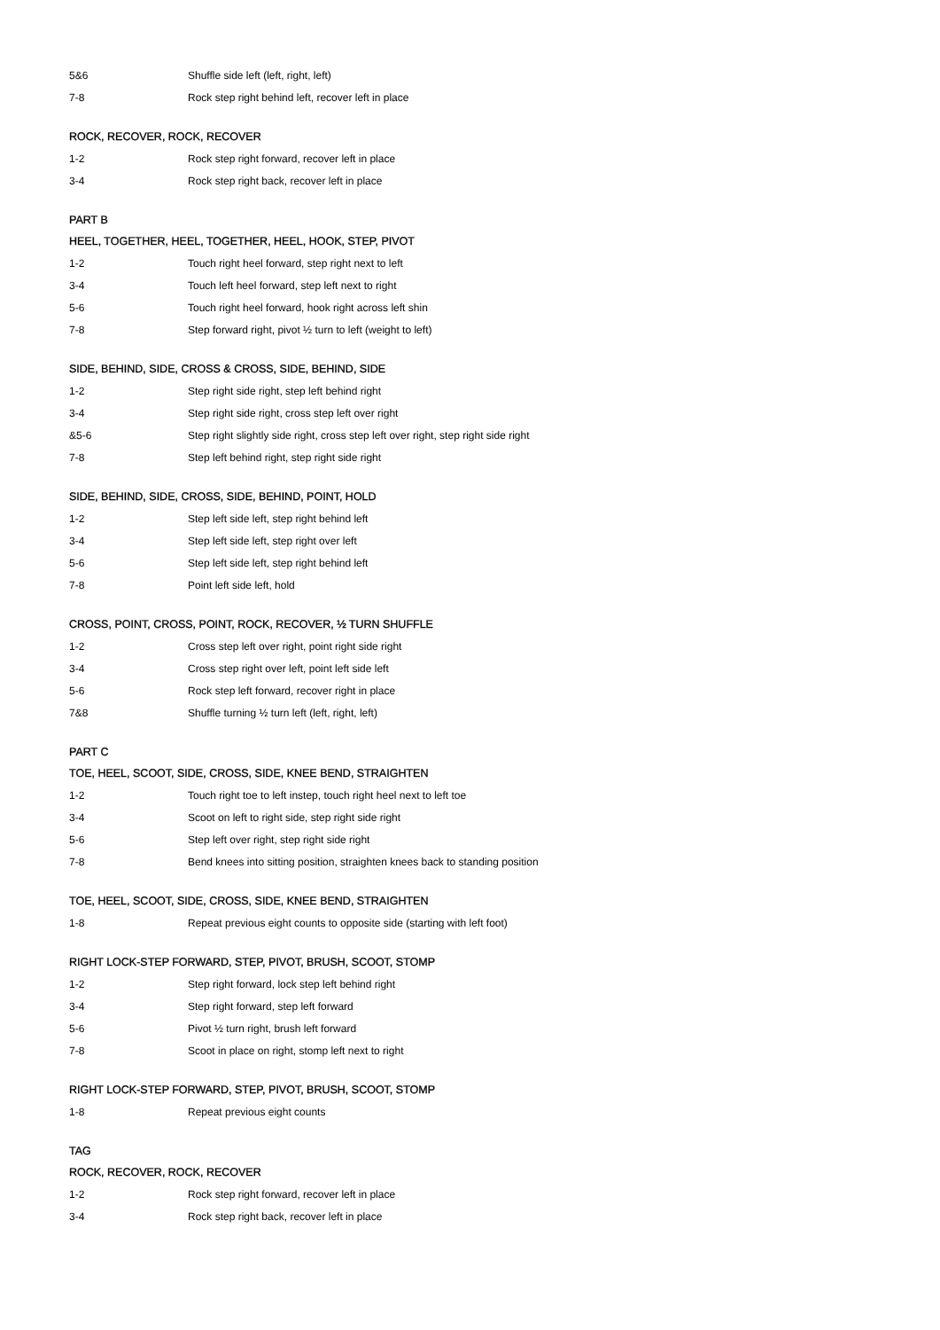| 5&6 | Shuffle side left (left, right, left) |
| 7-8 | Rock step right behind left, recover left in place |
ROCK, RECOVER, ROCK, RECOVER
| 1-2 | Rock step right forward, recover left in place |
| 3-4 | Rock step right back, recover left in place |
PART B
HEEL, TOGETHER, HEEL, TOGETHER, HEEL, HOOK, STEP, PIVOT
| 1-2 | Touch right heel forward, step right next to left |
| 3-4 | Touch left heel forward, step left next to right |
| 5-6 | Touch right heel forward, hook right across left shin |
| 7-8 | Step forward right, pivot ½ turn to left (weight to left) |
SIDE, BEHIND, SIDE, CROSS & CROSS, SIDE, BEHIND, SIDE
| 1-2 | Step right side right, step left behind right |
| 3-4 | Step right side right, cross step left over right |
| &5-6 | Step right slightly side right, cross step left over right, step right side right |
| 7-8 | Step left behind right, step right side right |
SIDE, BEHIND, SIDE, CROSS, SIDE, BEHIND, POINT, HOLD
| 1-2 | Step left side left, step right behind left |
| 3-4 | Step left side left, step right over left |
| 5-6 | Step left side left, step right behind left |
| 7-8 | Point left side left, hold |
CROSS, POINT, CROSS, POINT, ROCK, RECOVER, ½ TURN SHUFFLE
| 1-2 | Cross step left over right, point right side right |
| 3-4 | Cross step right over left, point left side left |
| 5-6 | Rock step left forward, recover right in place |
| 7&8 | Shuffle turning ½ turn left (left, right, left) |
PART C
TOE, HEEL, SCOOT, SIDE, CROSS, SIDE, KNEE BEND, STRAIGHTEN
| 1-2 | Touch right toe to left instep, touch right heel next to left toe |
| 3-4 | Scoot on left to right side, step right side right |
| 5-6 | Step left over right, step right side right |
| 7-8 | Bend knees into sitting position, straighten knees back to standing position |
TOE, HEEL, SCOOT, SIDE, CROSS, SIDE, KNEE BEND, STRAIGHTEN
| 1-8 | Repeat previous eight counts to opposite side (starting with left foot) |
RIGHT LOCK-STEP FORWARD, STEP, PIVOT, BRUSH, SCOOT, STOMP
| 1-2 | Step right forward, lock step left behind right |
| 3-4 | Step right forward, step left forward |
| 5-6 | Pivot ½ turn right, brush left forward |
| 7-8 | Scoot in place on right, stomp left next to right |
RIGHT LOCK-STEP FORWARD, STEP, PIVOT, BRUSH, SCOOT, STOMP
| 1-8 | Repeat previous eight counts |
TAG
ROCK, RECOVER, ROCK, RECOVER
| 1-2 | Rock step right forward, recover left in place |
| 3-4 | Rock step right back, recover left in place |